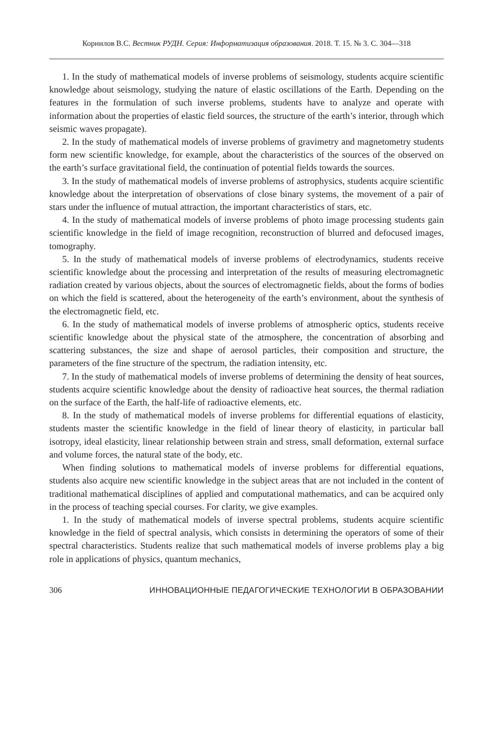Корнилов В.С. Вестник РУДН. Серия: Информатизация образования. 2018. Т. 15. № 3. С. 304—318
1. In the study of mathematical models of inverse problems of seismology, students acquire scientific knowledge about seismology, studying the nature of elastic oscillations of the Earth. Depending on the features in the formulation of such inverse problems, students have to analyze and operate with information about the properties of elastic field sources, the structure of the earth’s interior, through which seismic waves propagate).
2. In the study of mathematical models of inverse problems of gravimetry and magnetometry students form new scientific knowledge, for example, about the characteristics of the sources of the observed on the earth’s surface gravitational field, the continuation of potential fields towards the sources.
3. In the study of mathematical models of inverse problems of astrophysics, students acquire scientific knowledge about the interpretation of observations of close binary systems, the movement of a pair of stars under the influence of mutual attraction, the important characteristics of stars, etc.
4. In the study of mathematical models of inverse problems of photo image processing students gain scientific knowledge in the field of image recognition, reconstruction of blurred and defocused images, tomography.
5. In the study of mathematical models of inverse problems of electrodynamics, students receive scientific knowledge about the processing and interpretation of the results of measuring electromagnetic radiation created by various objects, about the sources of electromagnetic fields, about the forms of bodies on which the field is scattered, about the heterogeneity of the earth’s environment, about the synthesis of the electromagnetic field, etc.
6. In the study of mathematical models of inverse problems of atmospheric optics, students receive scientific knowledge about the physical state of the atmosphere, the concentration of absorbing and scattering substances, the size and shape of aerosol particles, their composition and structure, the parameters of the fine structure of the spectrum, the radiation intensity, etc.
7. In the study of mathematical models of inverse problems of determining the density of heat sources, students acquire scientific knowledge about the density of radioactive heat sources, the thermal radiation on the surface of the Earth, the half-life of radioactive elements, etc.
8. In the study of mathematical models of inverse problems for differential equations of elasticity, students master the scientific knowledge in the field of linear theory of elasticity, in particular ball isotropy, ideal elasticity, linear relationship between strain and stress, small deformation, external surface and volume forces, the natural state of the body, etc.
When finding solutions to mathematical models of inverse problems for differential equations, students also acquire new scientific knowledge in the subject areas that are not included in the content of traditional mathematical disciplines of applied and computational mathematics, and can be acquired only in the process of teaching special courses. For clarity, we give examples.
1. In the study of mathematical models of inverse spectral problems, students acquire scientific knowledge in the field of spectral analysis, which consists in determining the operators of some of their spectral characteristics. Students realize that such mathematical models of inverse problems play a big role in applications of physics, quantum mechanics,
306 ИННОВАЦИОННЫЕ ПЕДАГОГИЧЕСКИЕ ТЕХНОЛОГИИ В ОБРАЗОВАНИИ